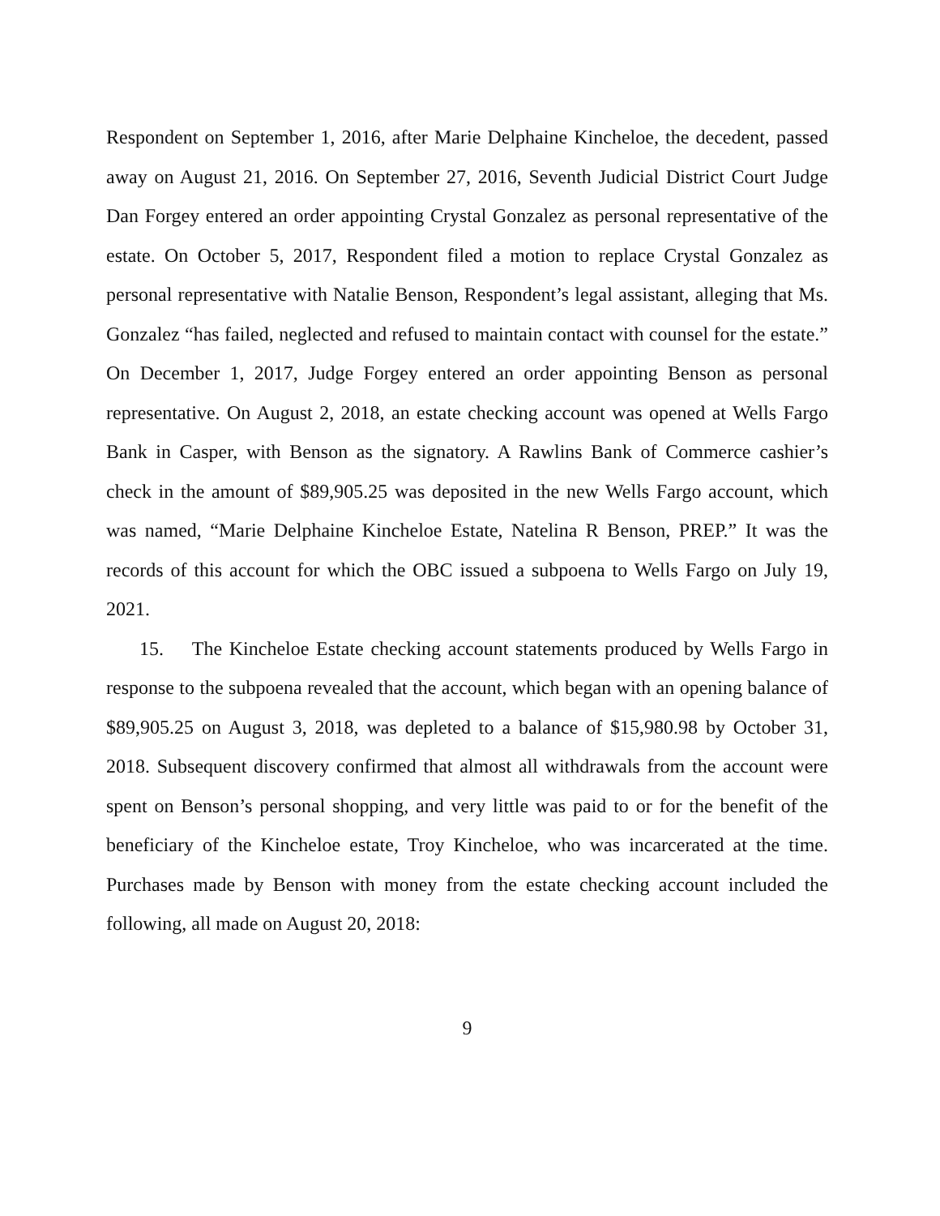Respondent on September 1, 2016, after Marie Delphaine Kincheloe, the decedent, passed away on August 21, 2016. On September 27, 2016, Seventh Judicial District Court Judge Dan Forgey entered an order appointing Crystal Gonzalez as personal representative of the estate. On October 5, 2017, Respondent filed a motion to replace Crystal Gonzalez as personal representative with Natalie Benson, Respondent’s legal assistant, alleging that Ms. Gonzalez “has failed, neglected and refused to maintain contact with counsel for the estate.” On December 1, 2017, Judge Forgey entered an order appointing Benson as personal representative. On August 2, 2018, an estate checking account was opened at Wells Fargo Bank in Casper, with Benson as the signatory. A Rawlins Bank of Commerce cashier’s check in the amount of $89,905.25 was deposited in the new Wells Fargo account, which was named, “Marie Delphaine Kincheloe Estate, Natelina R Benson, PREP.” It was the records of this account for which the OBC issued a subpoena to Wells Fargo on July 19, 2021.
15. The Kincheloe Estate checking account statements produced by Wells Fargo in response to the subpoena revealed that the account, which began with an opening balance of $89,905.25 on August 3, 2018, was depleted to a balance of $15,980.98 by October 31, 2018. Subsequent discovery confirmed that almost all withdrawals from the account were spent on Benson’s personal shopping, and very little was paid to or for the benefit of the beneficiary of the Kincheloe estate, Troy Kincheloe, who was incarcerated at the time. Purchases made by Benson with money from the estate checking account included the following, all made on August 20, 2018:
9